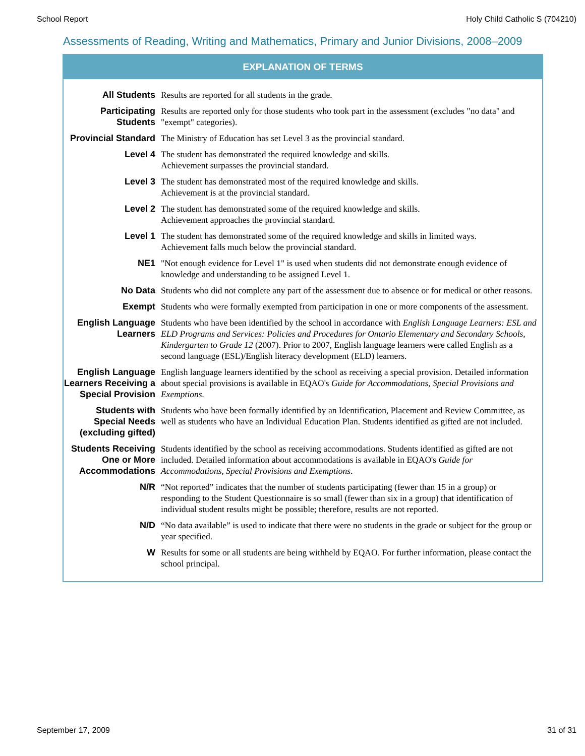School Report Holy Child Catholic S (704210)
Assessments of Reading, Writing and Mathematics, Primary and Junior Divisions, 2008–2009
EXPLANATION OF TERMS
| All Students | Results are reported for all students in the grade. |
| Participating Students | Results are reported only for those students who took part in the assessment (excludes "no data" and "exempt" categories). |
| Provincial Standard | The Ministry of Education has set Level 3 as the provincial standard. |
| Level 4 | The student has demonstrated the required knowledge and skills. Achievement surpasses the provincial standard. |
| Level 3 | The student has demonstrated most of the required knowledge and skills. Achievement is at the provincial standard. |
| Level 2 | The student has demonstrated some of the required knowledge and skills. Achievement approaches the provincial standard. |
| Level 1 | The student has demonstrated some of the required knowledge and skills in limited ways. Achievement falls much below the provincial standard. |
| NE1 | "Not enough evidence for Level 1" is used when students did not demonstrate enough evidence of knowledge and understanding to be assigned Level 1. |
| No Data | Students who did not complete any part of the assessment due to absence or for medical or other reasons. |
| Exempt | Students who were formally exempted from participation in one or more components of the assessment. |
| English Language Learners | Students who have been identified by the school in accordance with English Language Learners: ESL and ELD Programs and Services: Policies and Procedures for Ontario Elementary and Secondary Schools, Kindergarten to Grade 12 (2007). Prior to 2007, English language learners were called English as a second language (ESL)/English literacy development (ELD) learners. |
| English Language Learners Receiving a Special Provision | English language learners identified by the school as receiving a special provision. Detailed information about special provisions is available in EQAO's Guide for Accommodations, Special Provisions and Exemptions. |
| Students with Special Needs (excluding gifted) | Students who have been formally identified by an Identification, Placement and Review Committee, as well as students who have an Individual Education Plan. Students identified as gifted are not included. |
| Students Receiving One or More Accommodations | Students identified by the school as receiving accommodations. Students identified as gifted are not included. Detailed information about accommodations is available in EQAO's Guide for Accommodations, Special Provisions and Exemptions . |
| N/R | “Not reported” indicates that the number of students participating (fewer than 15 in a group) or responding to the Student Questionnaire is so small (fewer than six in a group) that identification of individual student results might be possible; therefore, results are not reported. |
| N/D | “No data available” is used to indicate that there were no students in the grade or subject for the group or year specified. |
| W | Results for some or all students are being withheld by EQAO. For further information, please contact the school principal. |
September 17, 2009 31 of 31